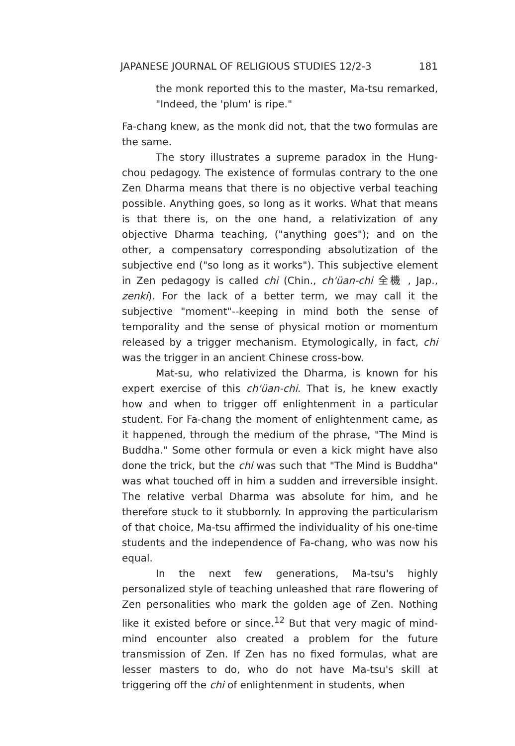JAPANESE JOURNAL OF RELIGIOUS STUDIES 12/2-3 181
the monk reported this to the master, Ma-tsu remarked, "Indeed, the 'plum' is ripe."
Fa-chang knew, as the monk did not, that the two formulas are the same.
The story illustrates a supreme paradox in the Hung-chou pedagogy. The existence of formulas contrary to the one Zen Dharma means that there is no objective verbal teaching possible. Anything goes, so long as it works. What that means is that there is, on the one hand, a relativization of any objective Dharma teaching, ("anything goes"); and on the other, a compensatory corresponding absolutization of the subjective end ("so long as it works"). This subjective element in Zen pedagogy is called chi (Chin., ch'üan-chi 全機 , Jap., zenki). For the lack of a better term, we may call it the subjective "moment"--keeping in mind both the sense of temporality and the sense of physical motion or momentum released by a trigger mechanism. Etymologically, in fact, chi was the trigger in an ancient Chinese cross-bow.
Mat-su, who relativized the Dharma, is known for his expert exercise of this ch'üan-chi. That is, he knew exactly how and when to trigger off enlightenment in a particular student. For Fa-chang the moment of enlightenment came, as it happened, through the medium of the phrase, "The Mind is Buddha." Some other formula or even a kick might have also done the trick, but the chi was such that "The Mind is Buddha" was what touched off in him a sudden and irreversible insight. The relative verbal Dharma was absolute for him, and he therefore stuck to it stubbornly. In approving the particularism of that choice, Ma-tsu affirmed the individuality of his one-time students and the independence of Fa-chang, who was now his equal.
In the next few generations, Ma-tsu's highly personalized style of teaching unleashed that rare flowering of Zen personalities who mark the golden age of Zen. Nothing like it existed before or since.<sup>12</sup> But that very magic of mind-mind encounter also created a problem for the future transmission of Zen. If Zen has no fixed formulas, what are lesser masters to do, who do not have Ma-tsu's skill at triggering off the chi of enlightenment in students, when